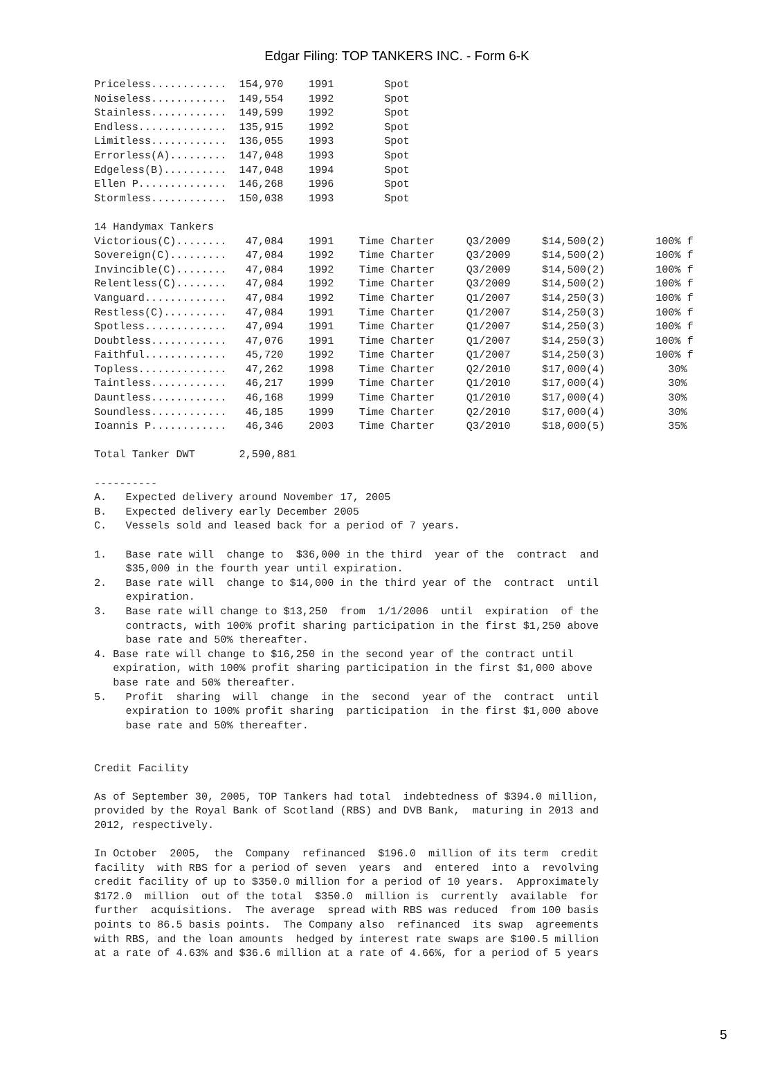Edgar Filing: TOP TANKERS INC. - Form 6-K
Priceless............  154,970    1991        Spot
Noiseless............  149,554    1992        Spot
Stainless............  149,599    1992        Spot
Endless..............  135,915    1992        Spot
Limitless............  136,055    1993        Spot
Errorless(A).........  147,048    1993        Spot
Edgeless(B)..........  147,048    1994        Spot
Ellen P..............  146,268    1996        Spot
Stormless............  150,038    1993        Spot

14 Handymax Tankers
Victorious(C)........   47,084    1991    Time Charter     Q3/2009     $14,500(2)        100% f
Sovereign(C).........   47,084    1992    Time Charter     Q3/2009     $14,500(2)        100% f
Invincible(C)........   47,084    1992    Time Charter     Q3/2009     $14,500(2)        100% f
Relentless(C)........   47,084    1992    Time Charter     Q3/2009     $14,500(2)        100% f
Vanguard.............   47,084    1992    Time Charter     Q1/2007     $14,250(3)        100% f
Restless(C)..........   47,084    1991    Time Charter     Q1/2007     $14,250(3)        100% f
Spotless.............   47,094    1991    Time Charter     Q1/2007     $14,250(3)        100% f
Doubtless............   47,076    1991    Time Charter     Q1/2007     $14,250(3)        100% f
Faithful.............   45,720    1992    Time Charter     Q1/2007     $14,250(3)        100% f
Topless..............   47,262    1998    Time Charter     Q2/2010     $17,000(4)          30%
Taintless............   46,217    1999    Time Charter     Q1/2010     $17,000(4)          30%
Dauntless............   46,168    1999    Time Charter     Q1/2010     $17,000(4)          30%
Soundless............   46,185    1999    Time Charter     Q2/2010     $17,000(4)          30%
Ioannis P............   46,346    2003    Time Charter     Q3/2010     $18,000(5)          35%

Total Tanker DWT       2,590,881

----------
A.   Expected delivery around November 17, 2005
B.   Expected delivery early December 2005
C.   Vessels sold and leased back for a period of 7 years.

1.   Base rate will  change to  $36,000 in the third  year of the  contract  and
     $35,000 in the fourth year until expiration.
2.   Base rate will  change to $14,000 in the third year of the  contract  until
     expiration.
3.   Base rate will change to $13,250  from  1/1/2006  until  expiration  of the
     contracts, with 100% profit sharing participation in the first $1,250 above
     base rate and 50% thereafter.
4. Base rate will change to $16,250 in the second year of the contract until
   expiration, with 100% profit sharing participation in the first $1,000 above
   base rate and 50% thereafter.
5.   Profit  sharing  will  change  in the  second  year of the  contract  until
     expiration to 100% profit sharing  participation  in the first $1,000 above
     base rate and 50% thereafter.


Credit Facility

As of September 30, 2005, TOP Tankers had total  indebtedness of $394.0 million,
provided by the Royal Bank of Scotland (RBS) and DVB Bank,  maturing in 2013 and
2012, respectively.

In October  2005,  the  Company  refinanced  $196.0  million of its term  credit
facility  with RBS for a period of seven  years  and  entered  into a  revolving
credit facility of up to $350.0 million for a period of 10 years.  Approximately
$172.0  million  out of the total  $350.0  million is  currently  available  for
further  acquisitions.  The average  spread with RBS was reduced  from 100 basis
points to 86.5 basis points.  The Company also  refinanced  its swap  agreements
with RBS, and the loan amounts  hedged by interest rate swaps are $100.5 million
at a rate of 4.63% and $36.6 million at a rate of 4.66%, for a period of 5 years
5